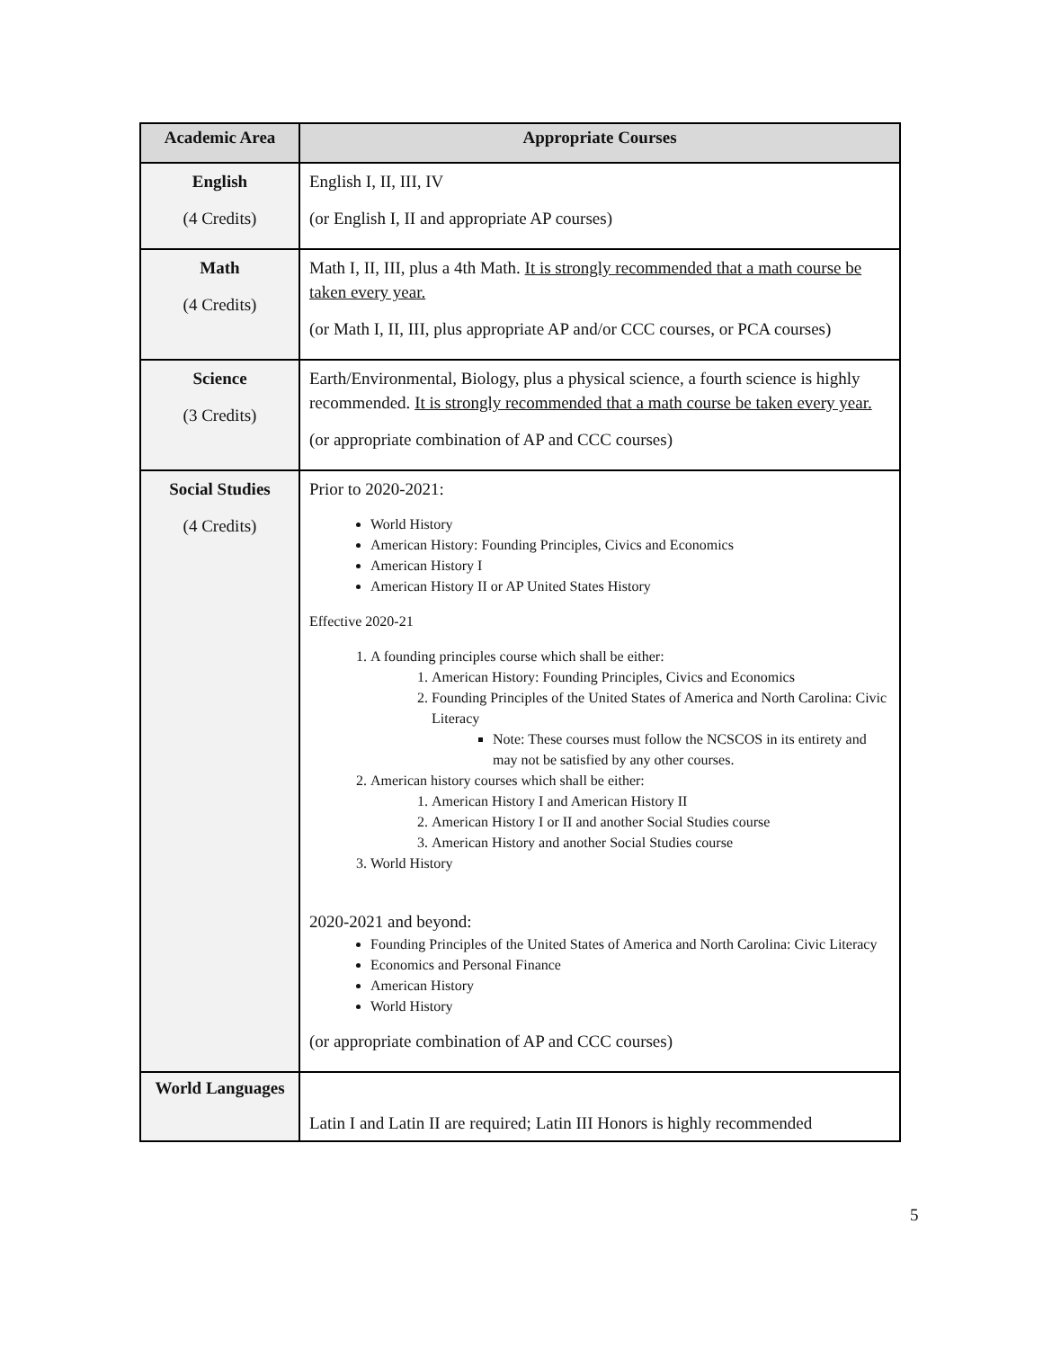| Academic Area | Appropriate Courses |
| --- | --- |
| English (4 Credits) | English I, II, III, IV (or English I, II and appropriate AP courses) |
| Math (4 Credits) | Math I, II, III, plus a 4th Math. It is strongly recommended that a math course be taken every year. (or Math I, II, III, plus appropriate AP and/or CCC courses, or PCA courses) |
| Science (3 Credits) | Earth/Environmental, Biology, plus a physical science, a fourth science is highly recommended. It is strongly recommended that a math course be taken every year. (or appropriate combination of AP and CCC courses) |
| Social Studies (4 Credits) | Prior to 2020-2021: World History American History: Founding Principles, Civics and Economics American History I American History II or AP United States History Effective 2020-21 1. A founding principles course which shall be either: 1. American History: Founding Principles, Civics and Economics 2. Founding Principles of the United States of America and North Carolina: Civic Literacy Note: These courses must follow the NCSCOS in its entirety and may not be satisfied by any other courses. 2. American history courses which shall be either: 1. American History I and American History II 2. American History I or II and another Social Studies course 3. American History and another Social Studies course 3. World History 2020-2021 and beyond: Founding Principles of the United States of America and North Carolina: Civic Literacy Economics and Personal Finance American History World History (or appropriate combination of AP and CCC courses) |
| World Languages | Latin I and Latin II are required; Latin III Honors is highly recommended |
5